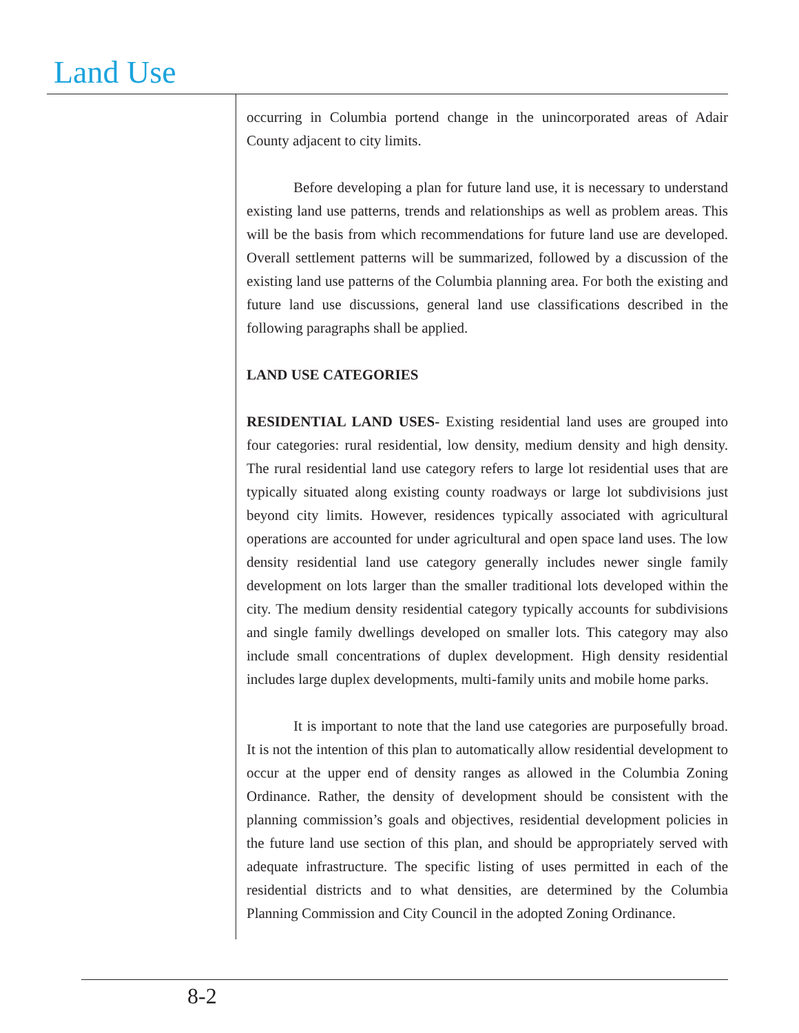Land Use
occurring in Columbia portend change in the unincorporated areas of Adair County adjacent to city limits.
Before developing a plan for future land use, it is necessary to understand existing land use patterns, trends and relationships as well as problem areas. This will be the basis from which recommendations for future land use are developed. Overall settlement patterns will be summarized, followed by a discussion of the existing land use patterns of the Columbia planning area. For both the existing and future land use discussions, general land use classifications described in the following paragraphs shall be applied.
LAND USE CATEGORIES
RESIDENTIAL LAND USES- Existing residential land uses are grouped into four categories: rural residential, low density, medium density and high density. The rural residential land use category refers to large lot residential uses that are typically situated along existing county roadways or large lot subdivisions just beyond city limits. However, residences typically associated with agricultural operations are accounted for under agricultural and open space land uses. The low density residential land use category generally includes newer single family development on lots larger than the smaller traditional lots developed within the city. The medium density residential category typically accounts for subdivisions and single family dwellings developed on smaller lots. This category may also include small concentrations of duplex development. High density residential includes large duplex developments, multi-family units and mobile home parks.
It is important to note that the land use categories are purposefully broad. It is not the intention of this plan to automatically allow residential development to occur at the upper end of density ranges as allowed in the Columbia Zoning Ordinance. Rather, the density of development should be consistent with the planning commission’s goals and objectives, residential development policies in the future land use section of this plan, and should be appropriately served with adequate infrastructure. The specific listing of uses permitted in each of the residential districts and to what densities, are determined by the Columbia Planning Commission and City Council in the adopted Zoning Ordinance.
8-2